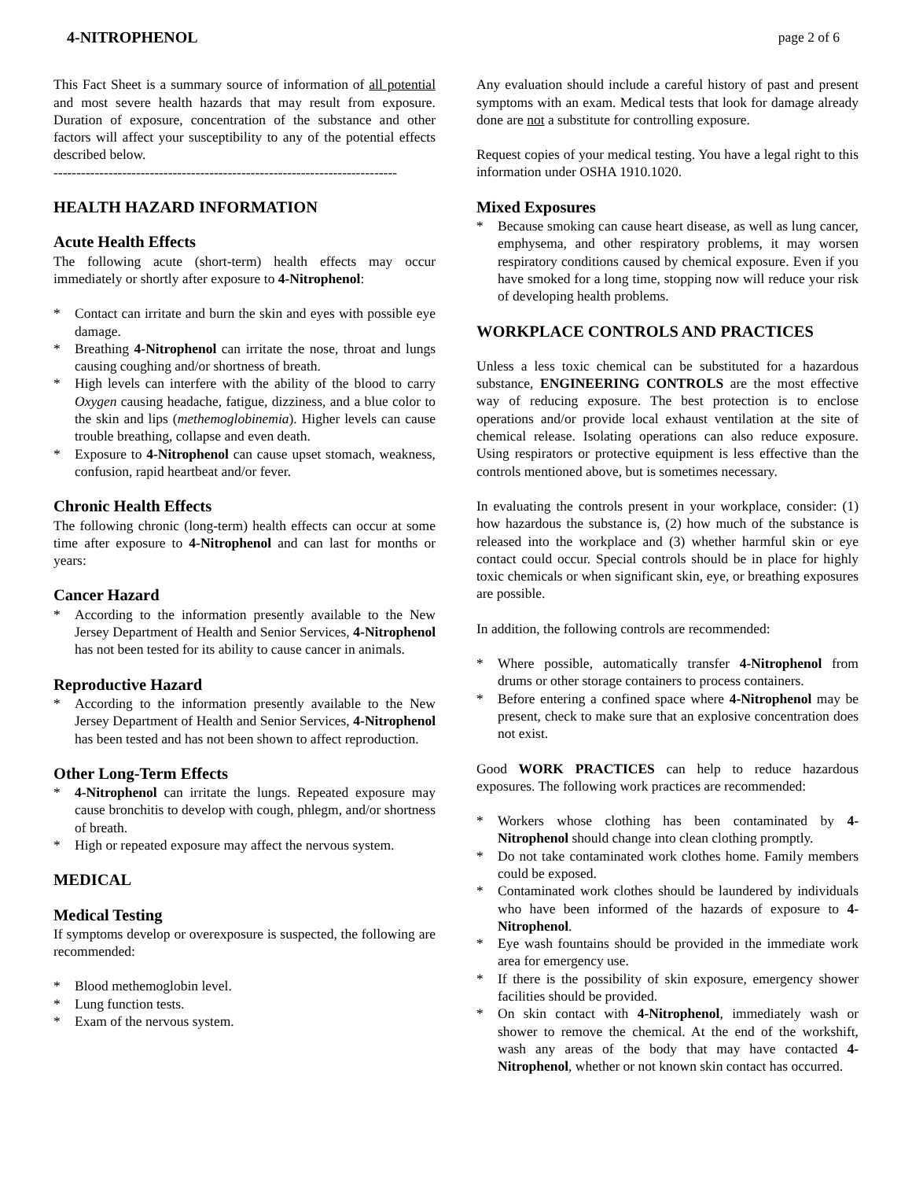4-NITROPHENOL page 2 of 6
This Fact Sheet is a summary source of information of all potential and most severe health hazards that may result from exposure. Duration of exposure, concentration of the substance and other factors will affect your susceptibility to any of the potential effects described below.
---------------------------------------------------------------------------
HEALTH HAZARD INFORMATION
Acute Health Effects
The following acute (short-term) health effects may occur immediately or shortly after exposure to 4-Nitrophenol:
* Contact can irritate and burn the skin and eyes with possible eye damage.
* Breathing 4-Nitrophenol can irritate the nose, throat and lungs causing coughing and/or shortness of breath.
* High levels can interfere with the ability of the blood to carry Oxygen causing headache, fatigue, dizziness, and a blue color to the skin and lips (methemoglobinemia). Higher levels can cause trouble breathing, collapse and even death.
* Exposure to 4-Nitrophenol can cause upset stomach, weakness, confusion, rapid heartbeat and/or fever.
Chronic Health Effects
The following chronic (long-term) health effects can occur at some time after exposure to 4-Nitrophenol and can last for months or years:
Cancer Hazard
* According to the information presently available to the New Jersey Department of Health and Senior Services, 4-Nitrophenol has not been tested for its ability to cause cancer in animals.
Reproductive Hazard
* According to the information presently available to the New Jersey Department of Health and Senior Services, 4-Nitrophenol has been tested and has not been shown to affect reproduction.
Other Long-Term Effects
* 4-Nitrophenol can irritate the lungs. Repeated exposure may cause bronchitis to develop with cough, phlegm, and/or shortness of breath.
* High or repeated exposure may affect the nervous system.
MEDICAL
Medical Testing
If symptoms develop or overexposure is suspected, the following are recommended:
* Blood methemoglobin level.
* Lung function tests.
* Exam of the nervous system.
Any evaluation should include a careful history of past and present symptoms with an exam. Medical tests that look for damage already done are not a substitute for controlling exposure.
Request copies of your medical testing. You have a legal right to this information under OSHA 1910.1020.
Mixed Exposures
* Because smoking can cause heart disease, as well as lung cancer, emphysema, and other respiratory problems, it may worsen respiratory conditions caused by chemical exposure. Even if you have smoked for a long time, stopping now will reduce your risk of developing health problems.
WORKPLACE CONTROLS AND PRACTICES
Unless a less toxic chemical can be substituted for a hazardous substance, ENGINEERING CONTROLS are the most effective way of reducing exposure. The best protection is to enclose operations and/or provide local exhaust ventilation at the site of chemical release. Isolating operations can also reduce exposure. Using respirators or protective equipment is less effective than the controls mentioned above, but is sometimes necessary.
In evaluating the controls present in your workplace, consider: (1) how hazardous the substance is, (2) how much of the substance is released into the workplace and (3) whether harmful skin or eye contact could occur. Special controls should be in place for highly toxic chemicals or when significant skin, eye, or breathing exposures are possible.
In addition, the following controls are recommended:
* Where possible, automatically transfer 4-Nitrophenol from drums or other storage containers to process containers.
* Before entering a confined space where 4-Nitrophenol may be present, check to make sure that an explosive concentration does not exist.
Good WORK PRACTICES can help to reduce hazardous exposures. The following work practices are recommended:
* Workers whose clothing has been contaminated by 4-Nitrophenol should change into clean clothing promptly.
* Do not take contaminated work clothes home. Family members could be exposed.
* Contaminated work clothes should be laundered by individuals who have been informed of the hazards of exposure to 4-Nitrophenol.
* Eye wash fountains should be provided in the immediate work area for emergency use.
* If there is the possibility of skin exposure, emergency shower facilities should be provided.
* On skin contact with 4-Nitrophenol, immediately wash or shower to remove the chemical. At the end of the workshift, wash any areas of the body that may have contacted 4-Nitrophenol, whether or not known skin contact has occurred.